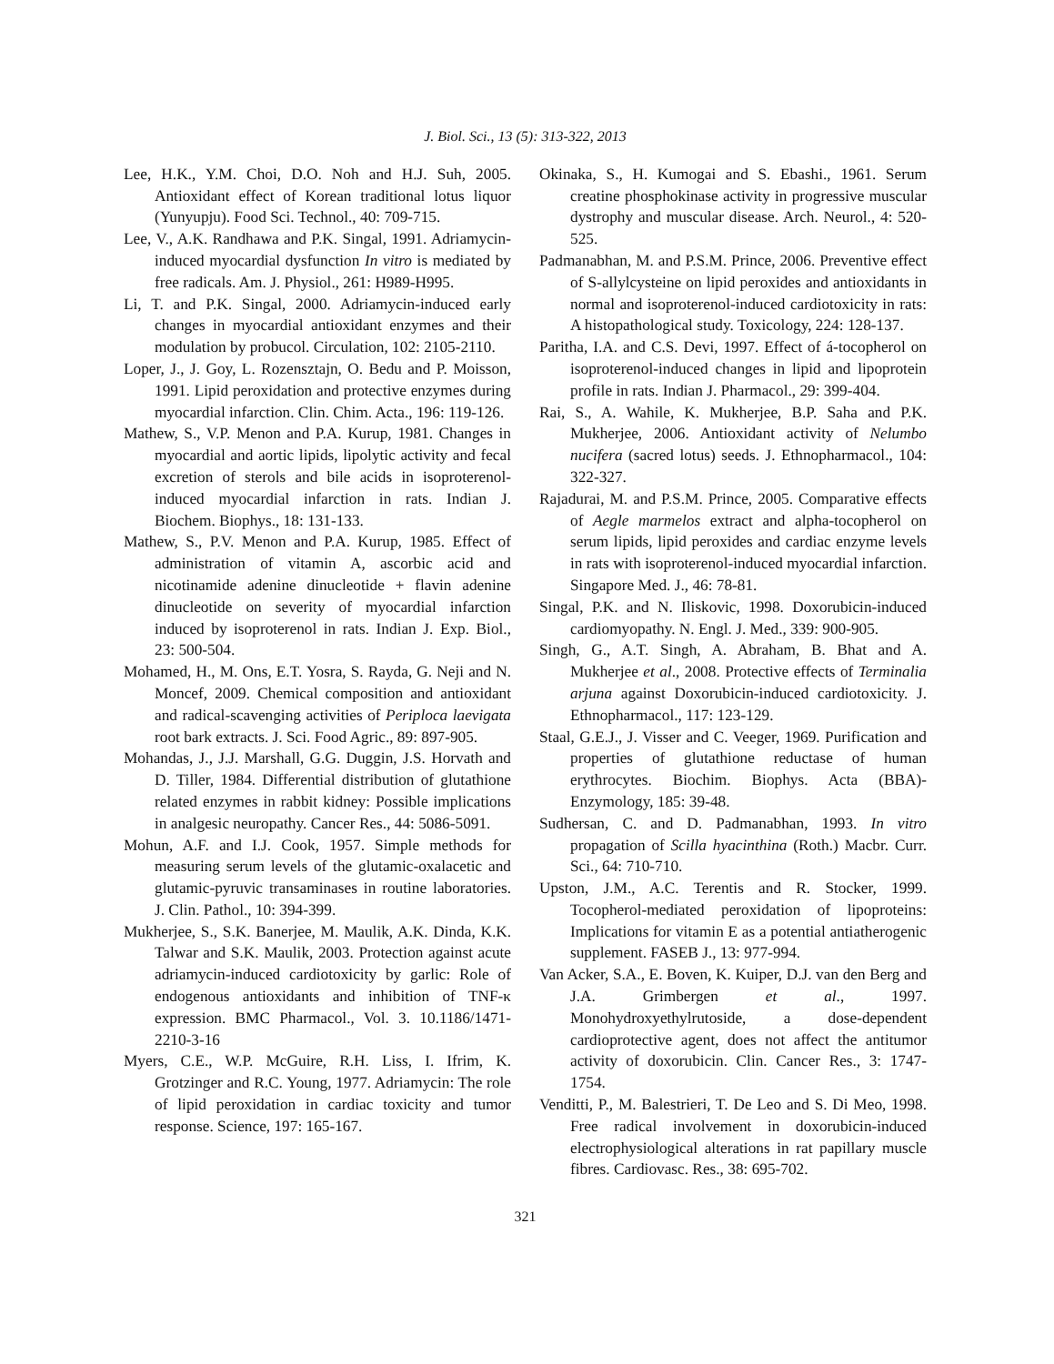J. Biol. Sci., 13 (5): 313-322, 2013
Lee, H.K., Y.M. Choi, D.O. Noh and H.J. Suh, 2005. Antioxidant effect of Korean traditional lotus liquor (Yunyupju). Food Sci. Technol., 40: 709-715.
Lee, V., A.K. Randhawa and P.K. Singal, 1991. Adriamycin-induced myocardial dysfunction In vitro is mediated by free radicals. Am. J. Physiol., 261: H989-H995.
Li, T. and P.K. Singal, 2000. Adriamycin-induced early changes in myocardial antioxidant enzymes and their modulation by probucol. Circulation, 102: 2105-2110.
Loper, J., J. Goy, L. Rozensztajn, O. Bedu and P. Moisson, 1991. Lipid peroxidation and protective enzymes during myocardial infarction. Clin. Chim. Acta., 196: 119-126.
Mathew, S., V.P. Menon and P.A. Kurup, 1981. Changes in myocardial and aortic lipids, lipolytic activity and fecal excretion of sterols and bile acids in isoproterenol-induced myocardial infarction in rats. Indian J. Biochem. Biophys., 18: 131-133.
Mathew, S., P.V. Menon and P.A. Kurup, 1985. Effect of administration of vitamin A, ascorbic acid and nicotinamide adenine dinucleotide + flavin adenine dinucleotide on severity of myocardial infarction induced by isoproterenol in rats. Indian J. Exp. Biol., 23: 500-504.
Mohamed, H., M. Ons, E.T. Yosra, S. Rayda, G. Neji and N. Moncef, 2009. Chemical composition and antioxidant and radical-scavenging activities of Periploca laevigata root bark extracts. J. Sci. Food Agric., 89: 897-905.
Mohandas, J., J.J. Marshall, G.G. Duggin, J.S. Horvath and D. Tiller, 1984. Differential distribution of glutathione related enzymes in rabbit kidney: Possible implications in analgesic neuropathy. Cancer Res., 44: 5086-5091.
Mohun, A.F. and I.J. Cook, 1957. Simple methods for measuring serum levels of the glutamic-oxalacetic and glutamic-pyruvic transaminases in routine laboratories. J. Clin. Pathol., 10: 394-399.
Mukherjee, S., S.K. Banerjee, M. Maulik, A.K. Dinda, K.K. Talwar and S.K. Maulik, 2003. Protection against acute adriamycin-induced cardiotoxicity by garlic: Role of endogenous antioxidants and inhibition of TNF-κ expression. BMC Pharmacol., Vol. 3. 10.1186/1471-2210-3-16
Myers, C.E., W.P. McGuire, R.H. Liss, I. Ifrim, K. Grotzinger and R.C. Young, 1977. Adriamycin: The role of lipid peroxidation in cardiac toxicity and tumor response. Science, 197: 165-167.
Okinaka, S., H. Kumogai and S. Ebashi., 1961. Serum creatine phosphokinase activity in progressive muscular dystrophy and muscular disease. Arch. Neurol., 4: 520-525.
Padmanabhan, M. and P.S.M. Prince, 2006. Preventive effect of S-allylcysteine on lipid peroxides and antioxidants in normal and isoproterenol-induced cardiotoxicity in rats: A histopathological study. Toxicology, 224: 128-137.
Paritha, I.A. and C.S. Devi, 1997. Effect of á-tocopherol on isoproterenol-induced changes in lipid and lipoprotein profile in rats. Indian J. Pharmacol., 29: 399-404.
Rai, S., A. Wahile, K. Mukherjee, B.P. Saha and P.K. Mukherjee, 2006. Antioxidant activity of Nelumbo nucifera (sacred lotus) seeds. J. Ethnopharmacol., 104: 322-327.
Rajadurai, M. and P.S.M. Prince, 2005. Comparative effects of Aegle marmelos extract and alpha-tocopherol on serum lipids, lipid peroxides and cardiac enzyme levels in rats with isoproterenol-induced myocardial infarction. Singapore Med. J., 46: 78-81.
Singal, P.K. and N. Iliskovic, 1998. Doxorubicin-induced cardiomyopathy. N. Engl. J. Med., 339: 900-905.
Singh, G., A.T. Singh, A. Abraham, B. Bhat and A. Mukherjee et al., 2008. Protective effects of Terminalia arjuna against Doxorubicin-induced cardiotoxicity. J. Ethnopharmacol., 117: 123-129.
Staal, G.E.J., J. Visser and C. Veeger, 1969. Purification and properties of glutathione reductase of human erythrocytes. Biochim. Biophys. Acta (BBA)-Enzymology, 185: 39-48.
Sudhersan, C. and D. Padmanabhan, 1993. In vitro propagation of Scilla hyacinthina (Roth.) Macbr. Curr. Sci., 64: 710-710.
Upston, J.M., A.C. Terentis and R. Stocker, 1999. Tocopherol-mediated peroxidation of lipoproteins: Implications for vitamin E as a potential antiatherogenic supplement. FASEB J., 13: 977-994.
Van Acker, S.A., E. Boven, K. Kuiper, D.J. van den Berg and J.A. Grimbergen et al., 1997. Monohydroxyethylrutoside, a dose-dependent cardioprotective agent, does not affect the antitumor activity of doxorubicin. Clin. Cancer Res., 3: 1747-1754.
Venditti, P., M. Balestrieri, T. De Leo and S. Di Meo, 1998. Free radical involvement in doxorubicin-induced electrophysiological alterations in rat papillary muscle fibres. Cardiovasc. Res., 38: 695-702.
321